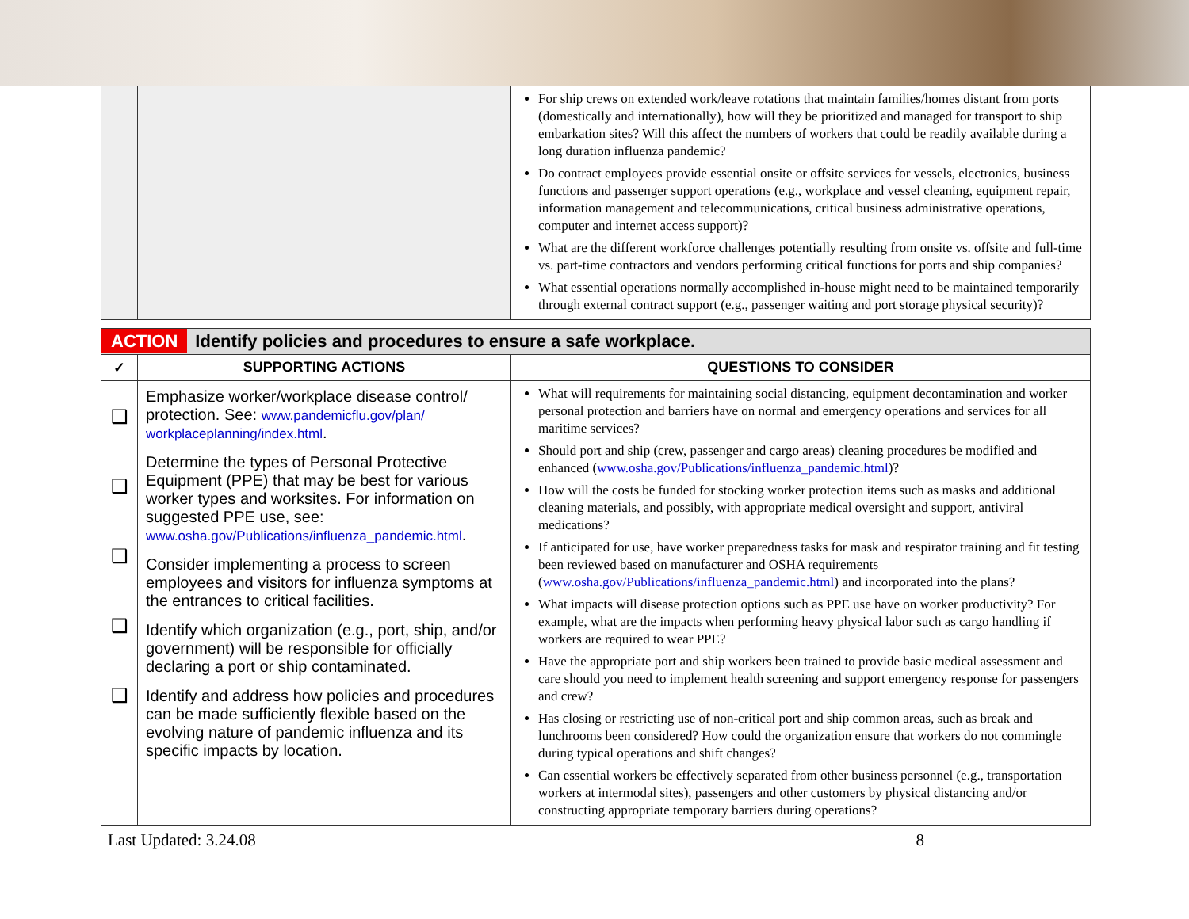| | | For ship crews on extended work/leave rotations that maintain families/homes distant from ports (domestically and internationally), how will they be prioritized and managed for transport to ship embarkation sites? Will this affect the numbers of workers that could be readily available during a long duration influenza pandemic? Do contract employees provide essential onsite or offsite services for vessels, electronics, business functions and passenger support operations (e.g., workplace and vessel cleaning, equipment repair, information management and telecommunications, critical business administrative operations, computer and internet access support)? What are the different workforce challenges potentially resulting from onsite vs. offsite and full-time vs. part-time contractors and vendors performing critical functions for ports and ship companies? What essential operations normally accomplished in-house might need to be maintained temporarily through external contract support (e.g., passenger waiting and port storage physical security)? |
| ACTION Identify policies and procedures to ensure a safe workplace. | | |
| ✓ | SUPPORTING ACTIONS | QUESTIONS TO CONSIDER |
| ❑ ❑ ❑ ❑ ❑ | Emphasize worker/workplace disease control/ protection. See: www.pandemicflu.gov/plan/ workplaceplanning/index.html . Determine the types of Personal Protective Equipment (PPE) that may be best for various worker types and worksites. For information on suggested PPE use, see: www.osha.gov/Publications/influenza_pandemic.html . Consider implementing a process to screen employees and visitors for influenza symptoms at the entrances to critical facilities. Identify which organization (e.g., port, ship, and/or government) will be responsible for officially declaring a port or ship contaminated. Identify and address how policies and procedures can be made sufficiently flexible based on the evolving nature of pandemic influenza and its specific impacts by location. | What will requirements for maintaining social distancing, equipment decontamination and worker personal protection and barriers have on normal and emergency operations and services for all maritime services? Should port and ship (crew, passenger and cargo areas) cleaning procedures be modified and enhanced ( www.osha.gov/Publications/influenza_pandemic.html )? How will the costs be funded for stocking worker protection items such as masks and additional cleaning materials, and possibly, with appropriate medical oversight and support, antiviral medications? If anticipated for use, have worker preparedness tasks for mask and respirator training and fit testing been reviewed based on manufacturer and OSHA requirements ( www.osha.gov/Publications/influenza_pandemic.html ) and incorporated into the plans? What impacts will disease protection options such as PPE use have on worker productivity? For example, what are the impacts when performing heavy physical labor such as cargo handling if workers are required to wear PPE? Have the appropriate port and ship workers been trained to provide basic medical assessment and care should you need to implement health screening and support emergency response for passengers and crew? Has closing or restricting use of non-critical port and ship common areas, such as break and lunchrooms been considered? How could the organization ensure that workers do not commingle during typical operations and shift changes? Can essential workers be effectively separated from other business personnel (e.g., transportation workers at intermodal sites), passengers and other customers by physical distancing and/or constructing appropriate temporary barriers during operations? |
Last Updated: 3.24.08 8